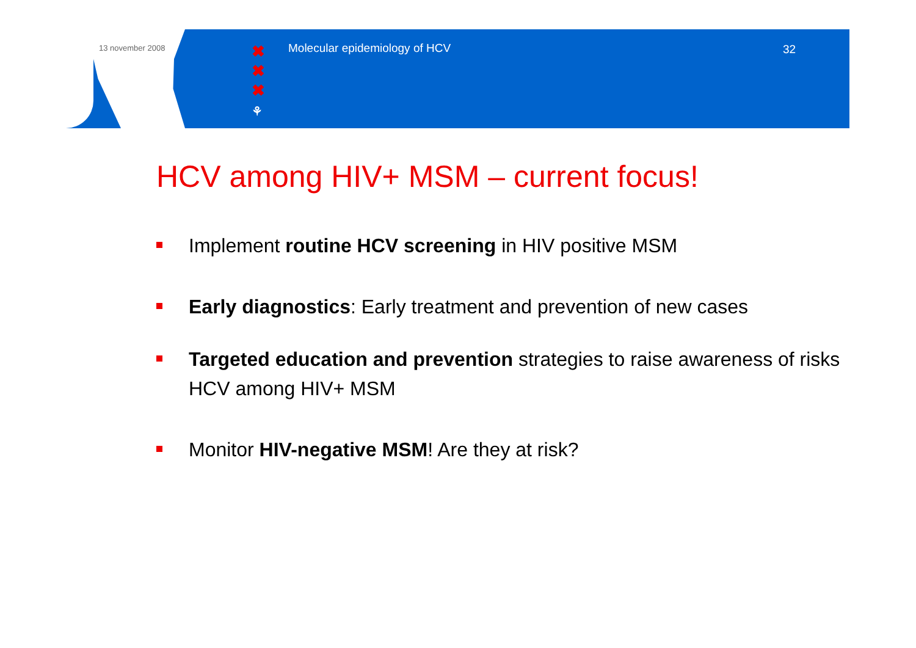13 november 2008
✖
✖
✖
⚘
Molecular epidemiology of HCV 32
HCV among HIV+ MSM – current focus!
Implement routine HCV screening in HIV positive MSM
Early diagnostics: Early treatment and prevention of new cases
Targeted education and prevention strategies to raise awareness of risks HCV among HIV+ MSM
Monitor HIV-negative MSM! Are they at risk?